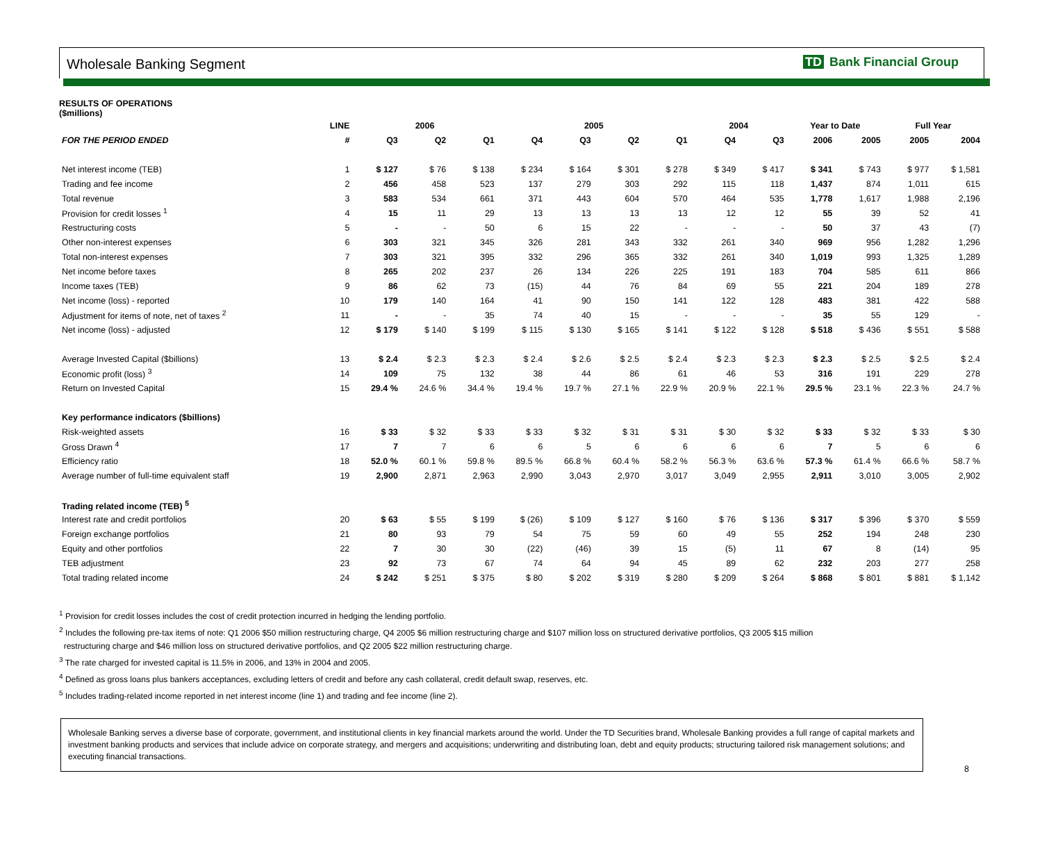Wholesale Banking Segment TD Bank Financial Group
RESULTS OF OPERATIONS
($millions)
| | LINE | 2006 | | | 2005 | | | | 2004 | | Year to Date | | Full Year | |
| --- | --- | --- | --- | --- | --- | --- | --- | --- | --- | --- | --- | --- | --- | --- |
| FOR THE PERIOD ENDED | # | Q3 | Q2 | Q1 | Q4 | Q3 | Q2 | Q1 | Q4 | Q3 | 2006 | 2005 | 2005 | 2004 |
| Net interest income (TEB) | 1 | $ 127 | $ 76 | $ 138 | $ 234 | $ 164 | $ 301 | $ 278 | $ 349 | $ 417 | $ 341 | $ 743 | $ 977 | $ 1,581 |
| Trading and fee income | 2 | 456 | 458 | 523 | 137 | 279 | 303 | 292 | 115 | 118 | 1,437 | 874 | 1,011 | 615 |
| Total revenue | 3 | 583 | 534 | 661 | 371 | 443 | 604 | 570 | 464 | 535 | 1,778 | 1,617 | 1,988 | 2,196 |
| Provision for credit losses <sup>1</sup> | 4 | 15 | 11 | 29 | 13 | 13 | 13 | 13 | 12 | 12 | 55 | 39 | 52 | 41 |
| Restructuring costs | 5 | - | - | 50 | 6 | 15 | 22 | - | - | - | 50 | 37 | 43 | (7) |
| Other non-interest expenses | 6 | 303 | 321 | 345 | 326 | 281 | 343 | 332 | 261 | 340 | 969 | 956 | 1,282 | 1,296 |
| Total non-interest expenses | 7 | 303 | 321 | 395 | 332 | 296 | 365 | 332 | 261 | 340 | 1,019 | 993 | 1,325 | 1,289 |
| Net income before taxes | 8 | 265 | 202 | 237 | 26 | 134 | 226 | 225 | 191 | 183 | 704 | 585 | 611 | 866 |
| Income taxes (TEB) | 9 | 86 | 62 | 73 | (15) | 44 | 76 | 84 | 69 | 55 | 221 | 204 | 189 | 278 |
| Net income (loss) - reported | 10 | 179 | 140 | 164 | 41 | 90 | 150 | 141 | 122 | 128 | 483 | 381 | 422 | 588 |
| Adjustment for items of note, net of taxes <sup>2</sup> | 11 | - | - | 35 | 74 | 40 | 15 | - | - | - | 35 | 55 | 129 | - |
| Net income (loss) - adjusted | 12 | $ 179 | $ 140 | $ 199 | $ 115 | $ 130 | $ 165 | $ 141 | $ 122 | $ 128 | $ 518 | $ 436 | $ 551 | $ 588 |
| Average Invested Capital ($billions) | 13 | $ 2.4 | $ 2.3 | $ 2.3 | $ 2.4 | $ 2.6 | $ 2.5 | $ 2.4 | $ 2.3 | $ 2.3 | $ 2.3 | $ 2.5 | $ 2.5 | $ 2.4 |
| Economic profit (loss) <sup>3</sup> | 14 | 109 | 75 | 132 | 38 | 44 | 86 | 61 | 46 | 53 | 316 | 191 | 229 | 278 |
| Return on Invested Capital | 15 | 29.4 % | 24.6 % | 34.4 % | 19.4 % | 19.7 % | 27.1 % | 22.9 % | 20.9 % | 22.1 % | 29.5 % | 23.1 % | 22.3 % | 24.7 % |
| Key performance indicators ($billions) | | | | | | | | | | | | | | |
| Risk-weighted assets | 16 | $ 33 | $ 32 | $ 33 | $ 33 | $ 32 | $ 31 | $ 31 | $ 30 | $ 32 | $ 33 | $ 32 | $ 33 | $ 30 |
| Gross Drawn <sup>4</sup> | 17 | 7 | 7 | 6 | 6 | 5 | 6 | 6 | 6 | 6 | 7 | 5 | 6 | 6 |
| Efficiency ratio | 18 | 52.0 % | 60.1 % | 59.8 % | 89.5 % | 66.8 % | 60.4 % | 58.2 % | 56.3 % | 63.6 % | 57.3 % | 61.4 % | 66.6 % | 58.7 % |
| Average number of full-time equivalent staff | 19 | 2,900 | 2,871 | 2,963 | 2,990 | 3,043 | 2,970 | 3,017 | 3,049 | 2,955 | 2,911 | 3,010 | 3,005 | 2,902 |
| Trading related income (TEB) <sup>5</sup> | | | | | | | | | | | | | | |
| Interest rate and credit portfolios | 20 | $ 63 | $ 55 | $ 199 | $ (26) | $ 109 | $ 127 | $ 160 | $ 76 | $ 136 | $ 317 | $ 396 | $ 370 | $ 559 |
| Foreign exchange portfolios | 21 | 80 | 93 | 79 | 54 | 75 | 59 | 60 | 49 | 55 | 252 | 194 | 248 | 230 |
| Equity and other portfolios | 22 | 7 | 30 | 30 | (22) | (46) | 39 | 15 | (5) | 11 | 67 | 8 | (14) | 95 |
| TEB adjustment | 23 | 92 | 73 | 67 | 74 | 64 | 94 | 45 | 89 | 62 | 232 | 203 | 277 | 258 |
| Total trading related income | 24 | $ 242 | $ 251 | $ 375 | $ 80 | $ 202 | $ 319 | $ 280 | $ 209 | $ 264 | $ 868 | $ 801 | $ 881 | $ 1,142 |
<sup>1</sup> Provision for credit losses includes the cost of credit protection incurred in hedging the lending portfolio.
<sup>2</sup> Includes the following pre-tax items of note: Q1 2006 $50 million restructuring charge, Q4 2005 $6 million restructuring charge and $107 million loss on structured derivative portfolios, Q3 2005 $15 million
restructuring charge and $46 million loss on structured derivative portfolios, and Q2 2005 $22 million restructuring charge.
<sup>3</sup> The rate charged for invested capital is 11.5% in 2006, and 13% in 2004 and 2005.
<sup>4</sup> Defined as gross loans plus bankers acceptances, excluding letters of credit and before any cash collateral, credit default swap, reserves, etc.
<sup>5</sup> Includes trading-related income reported in net interest income (line 1) and trading and fee income (line 2).
Wholesale Banking serves a diverse base of corporate, government, and institutional clients in key financial markets around the world. Under the TD Securities brand, Wholesale Banking provides a full range of capital markets and investment banking products and services that include advice on corporate strategy, and mergers and acquisitions; underwriting and distributing loan, debt and equity products; structuring tailored risk management solutions; and executing financial transactions.
8